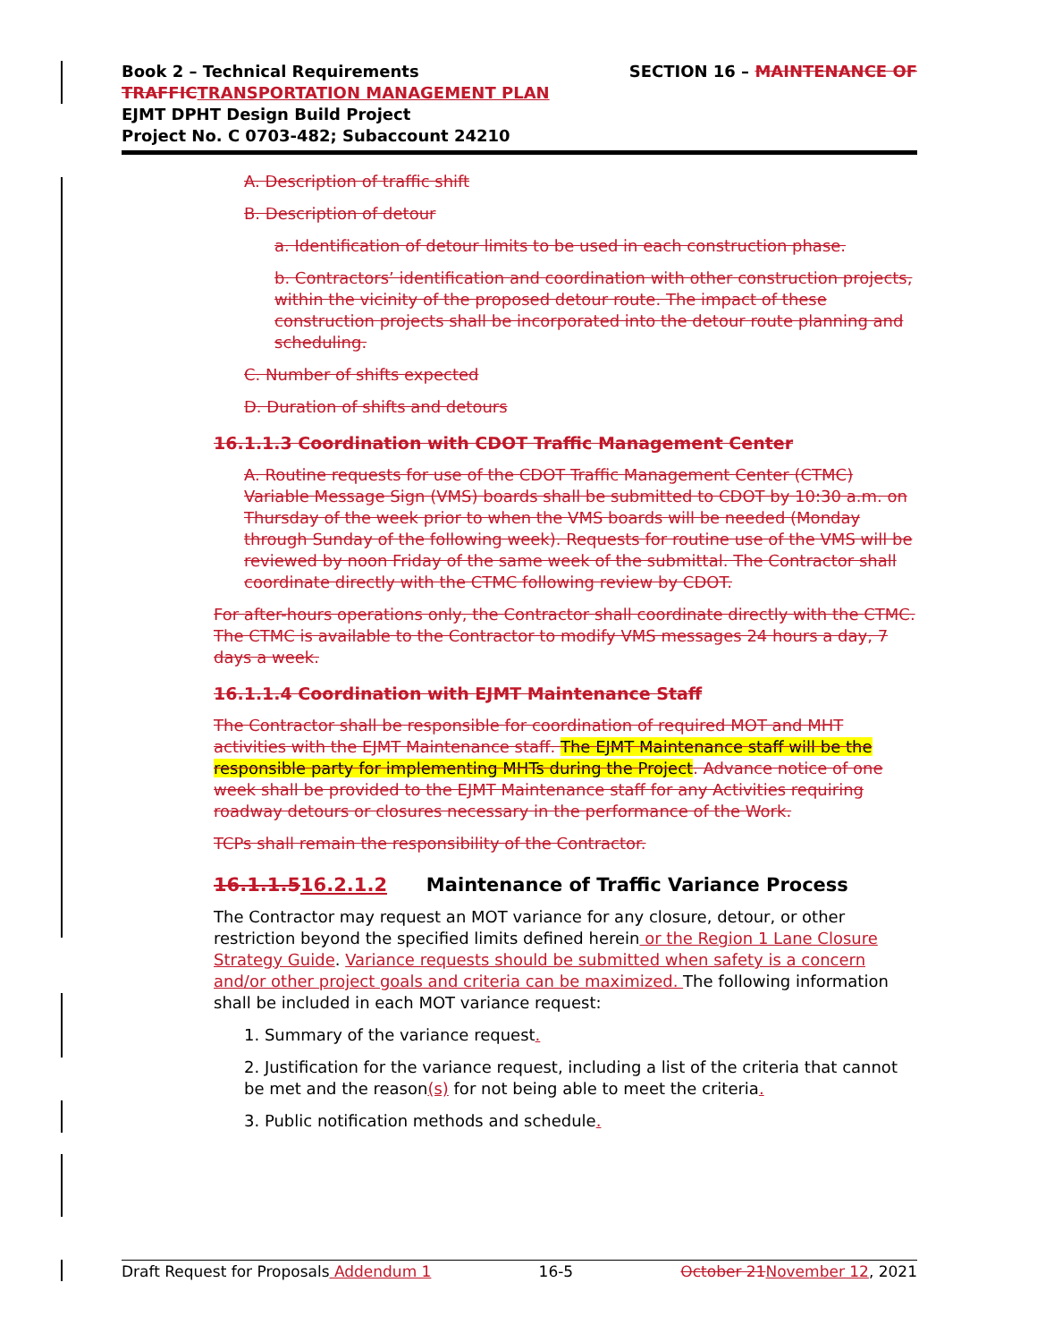Book 2 – Technical Requirements SECTION 16 – MAINTENANCE OF
TRAFFIC TRANSPORTATION MANAGEMENT PLAN
EJMT DPHT Design Build Project
Project No. C 0703-482; Subaccount 24210
A. Description of traffic shift
B. Description of detour
a. Identification of detour limits to be used in each construction phase.
b. Contractors’ identification and coordination with other construction projects, within the vicinity of the proposed detour route. The impact of these construction projects shall be incorporated into the detour route planning and scheduling.
C. Number of shifts expected
D. Duration of shifts and detours
16.1.1.3 Coordination with CDOT Traffic Management Center
A. Routine requests for use of the CDOT Traffic Management Center (CTMC) Variable Message Sign (VMS) boards shall be submitted to CDOT by 10:30 a.m. on Thursday of the week prior to when the VMS boards will be needed (Monday through Sunday of the following week). Requests for routine use of the VMS will be reviewed by noon Friday of the same week of the submittal. The Contractor shall coordinate directly with the CTMC following review by CDOT.
For after-hours operations only, the Contractor shall coordinate directly with the CTMC. The CTMC is available to the Contractor to modify VMS messages 24 hours a day, 7 days a week.
16.1.1.4 Coordination with EJMT Maintenance Staff
The Contractor shall be responsible for coordination of required MOT and MHT activities with the EJMT Maintenance staff. The EJMT Maintenance staff will be the responsible party for implementing MHTs during the Project. Advance notice of one week shall be provided to the EJMT Maintenance staff for any Activities requiring roadway detours or closures necessary in the performance of the Work.
TCPs shall remain the responsibility of the Contractor.
16.1.1.516.2.1.2 Maintenance of Traffic Variance Process
The Contractor may request an MOT variance for any closure, detour, or other restriction beyond the specified limits defined herein or the Region 1 Lane Closure Strategy Guide. Variance requests should be submitted when safety is a concern and/or other project goals and criteria can be maximized. The following information shall be included in each MOT variance request:
1. Summary of the variance request.
2. Justification for the variance request, including a list of the criteria that cannot be met and the reason(s) for not being able to meet the criteria.
3. Public notification methods and schedule.
Draft Request for Proposals Addendum 1 16-5 October 21 November 12, 2021